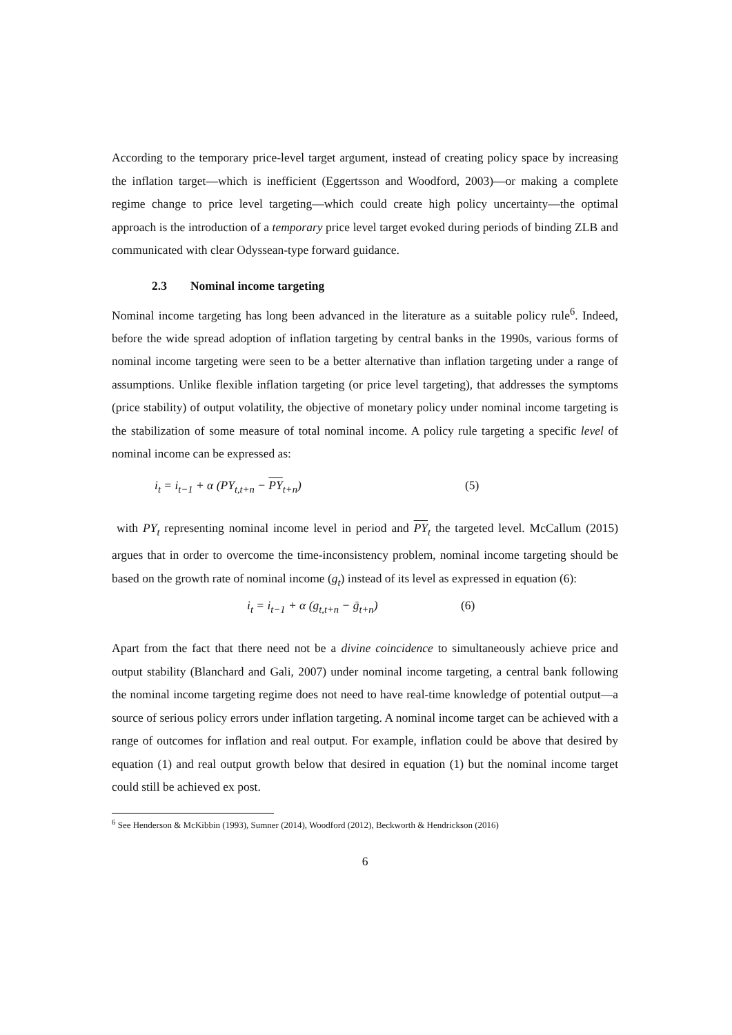According to the temporary price-level target argument, instead of creating policy space by increasing the inflation target—which is inefficient (Eggertsson and Woodford, 2003)—or making a complete regime change to price level targeting—which could create high policy uncertainty—the optimal approach is the introduction of a temporary price level target evoked during periods of binding ZLB and communicated with clear Odyssean-type forward guidance.
2.3 Nominal income targeting
Nominal income targeting has long been advanced in the literature as a suitable policy rule<sup>6</sup>. Indeed, before the wide spread adoption of inflation targeting by central banks in the 1990s, various forms of nominal income targeting were seen to be a better alternative than inflation targeting under a range of assumptions. Unlike flexible inflation targeting (or price level targeting), that addresses the symptoms (price stability) of output volatility, the objective of monetary policy under nominal income targeting is the stabilization of some measure of total nominal income. A policy rule targeting a specific level of nominal income can be expressed as:
i<sub>t</sub> = i<sub>t−1</sub> + α (PY<sub>t,t+n</sub> − PY<sub>t+n</sub>) (5)
with PY<sub>t</sub> representing nominal income level in period and PY<sub>t</sub> the targeted level. McCallum (2015) argues that in order to overcome the time-inconsistency problem, nominal income targeting should be based on the growth rate of nominal income (g<sub>t</sub>) instead of its level as expressed in equation (6):
i<sub>t</sub> = i<sub>t−1</sub> + α (g<sub>t,t+n</sub> − ḡ<sub>t+n</sub>) (6)
Apart from the fact that there need not be a divine coincidence to simultaneously achieve price and output stability (Blanchard and Gali, 2007) under nominal income targeting, a central bank following the nominal income targeting regime does not need to have real-time knowledge of potential output—a source of serious policy errors under inflation targeting. A nominal income target can be achieved with a range of outcomes for inflation and real output. For example, inflation could be above that desired by equation (1) and real output growth below that desired in equation (1) but the nominal income target could still be achieved ex post.
<sup>6</sup> See Henderson & McKibbin (1993), Sumner (2014), Woodford (2012), Beckworth & Hendrickson (2016)
6